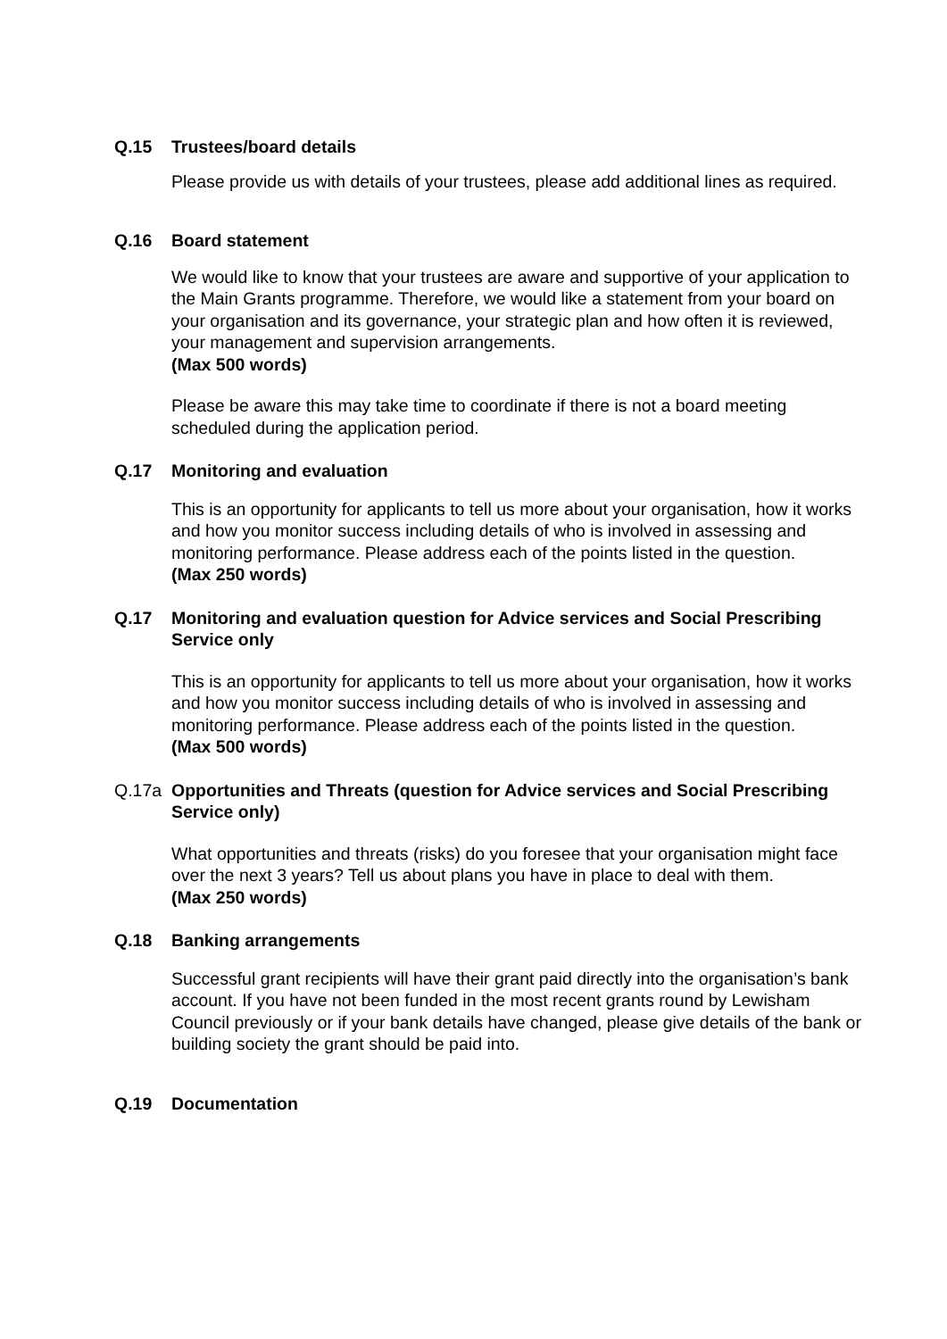Q.15 Trustees/board details
Please provide us with details of your trustees, please add additional lines as required.
Q.16 Board statement
We would like to know that your trustees are aware and supportive of your application to the Main Grants programme. Therefore, we would like a statement from your board on your organisation and its governance, your strategic plan and how often it is reviewed, your management and supervision arrangements.
(Max 500 words)
Please be aware this may take time to coordinate if there is not a board meeting scheduled during the application period.
Q.17 Monitoring and evaluation
This is an opportunity for applicants to tell us more about your organisation, how it works and how you monitor success including details of who is involved in assessing and monitoring performance. Please address each of the points listed in the question.
(Max 250 words)
Q.17 Monitoring and evaluation question for Advice services and Social Prescribing Service only
This is an opportunity for applicants to tell us more about your organisation, how it works and how you monitor success including details of who is involved in assessing and monitoring performance. Please address each of the points listed in the question.
(Max 500 words)
Q.17a Opportunities and Threats (question for Advice services and Social Prescribing Service only)
What opportunities and threats (risks) do you foresee that your organisation might face over the next 3 years? Tell us about plans you have in place to deal with them.
(Max 250 words)
Q.18 Banking arrangements
Successful grant recipients will have their grant paid directly into the organisation’s bank account. If you have not been funded in the most recent grants round by Lewisham Council previously or if your bank details have changed, please give details of the bank or building society the grant should be paid into.
Q.19 Documentation